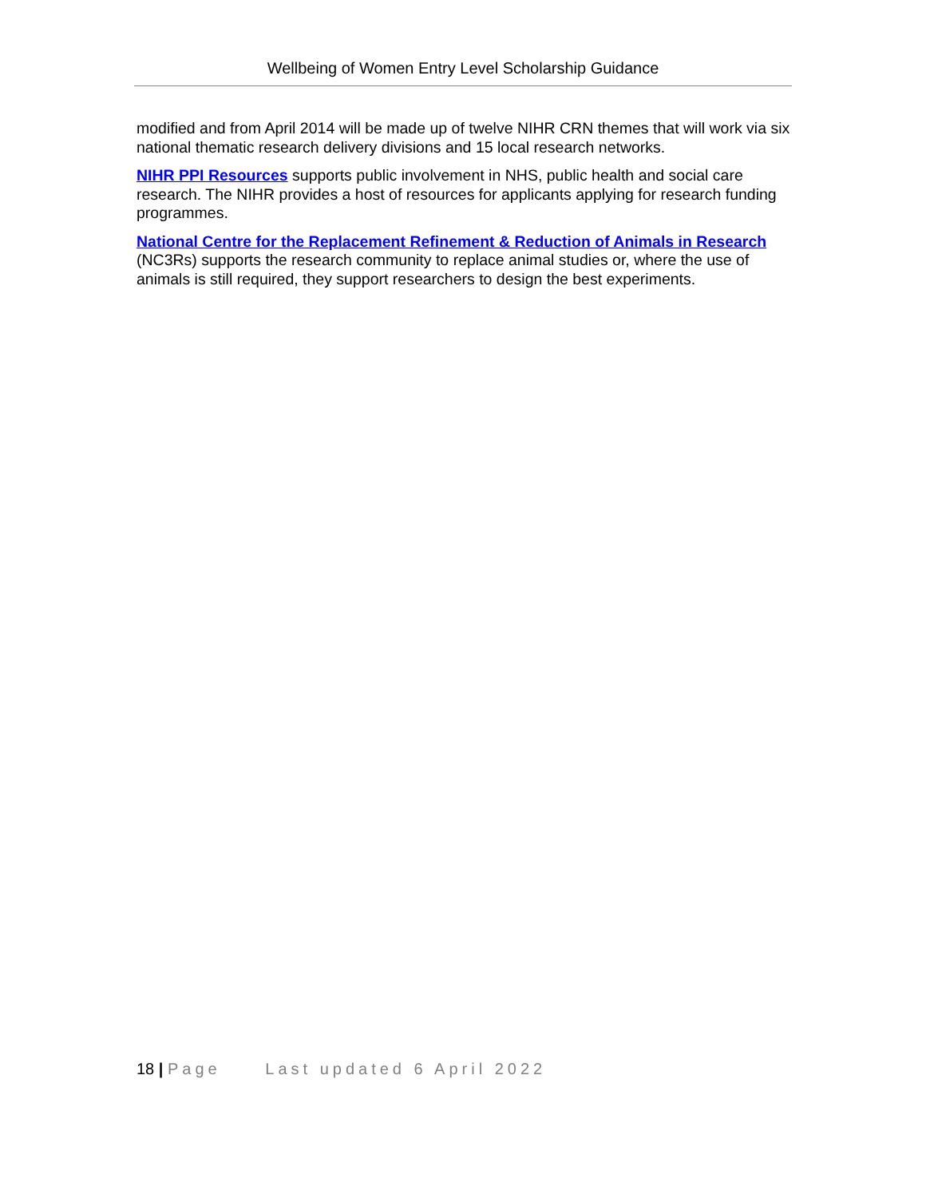Wellbeing of Women Entry Level Scholarship Guidance
modified and from April 2014 will be made up of twelve NIHR CRN themes that will work via six national thematic research delivery divisions and 15 local research networks.
NIHR PPI Resources supports public involvement in NHS, public health and social care research. The NIHR provides a host of resources for applicants applying for research funding programmes.
National Centre for the Replacement Refinement & Reduction of Animals in Research (NC3Rs) supports the research community to replace animal studies or, where the use of animals is still required, they support researchers to design the best experiments.
18 | Page Last updated 6 April 2022